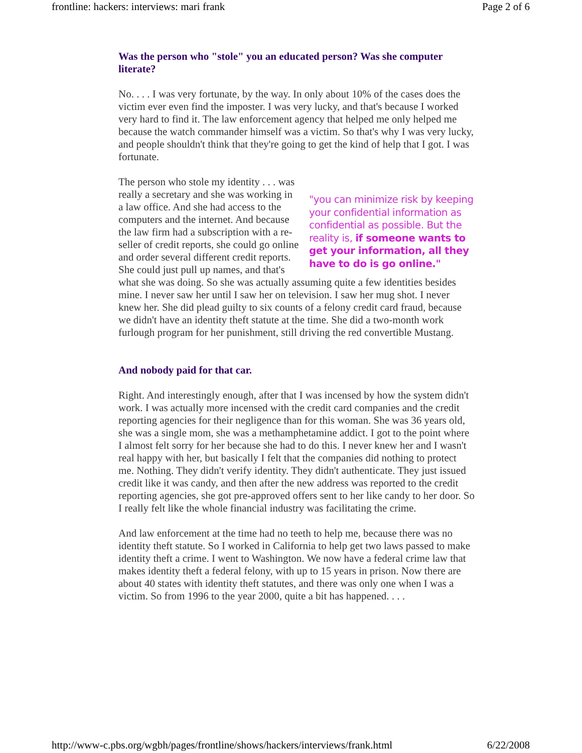frontline: hackers: interviews: mari frank Page 2 of 6
Was the person who "stole" you an educated person? Was she computer literate?
No. . . . I was very fortunate, by the way. In only about 10% of the cases does the victim ever even find the imposter. I was very lucky, and that's because I worked very hard to find it. The law enforcement agency that helped me only helped me because the watch commander himself was a victim. So that's why I was very lucky, and people shouldn't think that they're going to get the kind of help that I got. I was fortunate.
"you can minimize risk by keeping your confidential information as confidential as possible. But the reality is, if someone wants to get your information, all they have to do is go online."
The person who stole my identity . . . was really a secretary and she was working in a law office. And she had access to the computers and the internet. And because the law firm had a subscription with a re-seller of credit reports, she could go online and order several different credit reports. She could just pull up names, and that's what she was doing. So she was actually assuming quite a few identities besides mine. I never saw her until I saw her on television. I saw her mug shot. I never knew her. She did plead guilty to six counts of a felony credit card fraud, because we didn't have an identity theft statute at the time. She did a two-month work furlough program for her punishment, still driving the red convertible Mustang.
And nobody paid for that car.
Right. And interestingly enough, after that I was incensed by how the system didn't work. I was actually more incensed with the credit card companies and the credit reporting agencies for their negligence than for this woman. She was 36 years old, she was a single mom, she was a methamphetamine addict. I got to the point where I almost felt sorry for her because she had to do this. I never knew her and I wasn't real happy with her, but basically I felt that the companies did nothing to protect me. Nothing. They didn't verify identity. They didn't authenticate. They just issued credit like it was candy, and then after the new address was reported to the credit reporting agencies, she got pre-approved offers sent to her like candy to her door. So I really felt like the whole financial industry was facilitating the crime.
And law enforcement at the time had no teeth to help me, because there was no identity theft statute. So I worked in California to help get two laws passed to make identity theft a crime. I went to Washington. We now have a federal crime law that makes identity theft a federal felony, with up to 15 years in prison. Now there are about 40 states with identity theft statutes, and there was only one when I was a victim. So from 1996 to the year 2000, quite a bit has happened. . . .
http://www-c.pbs.org/wgbh/pages/frontline/shows/hackers/interviews/frank.html 6/22/2008